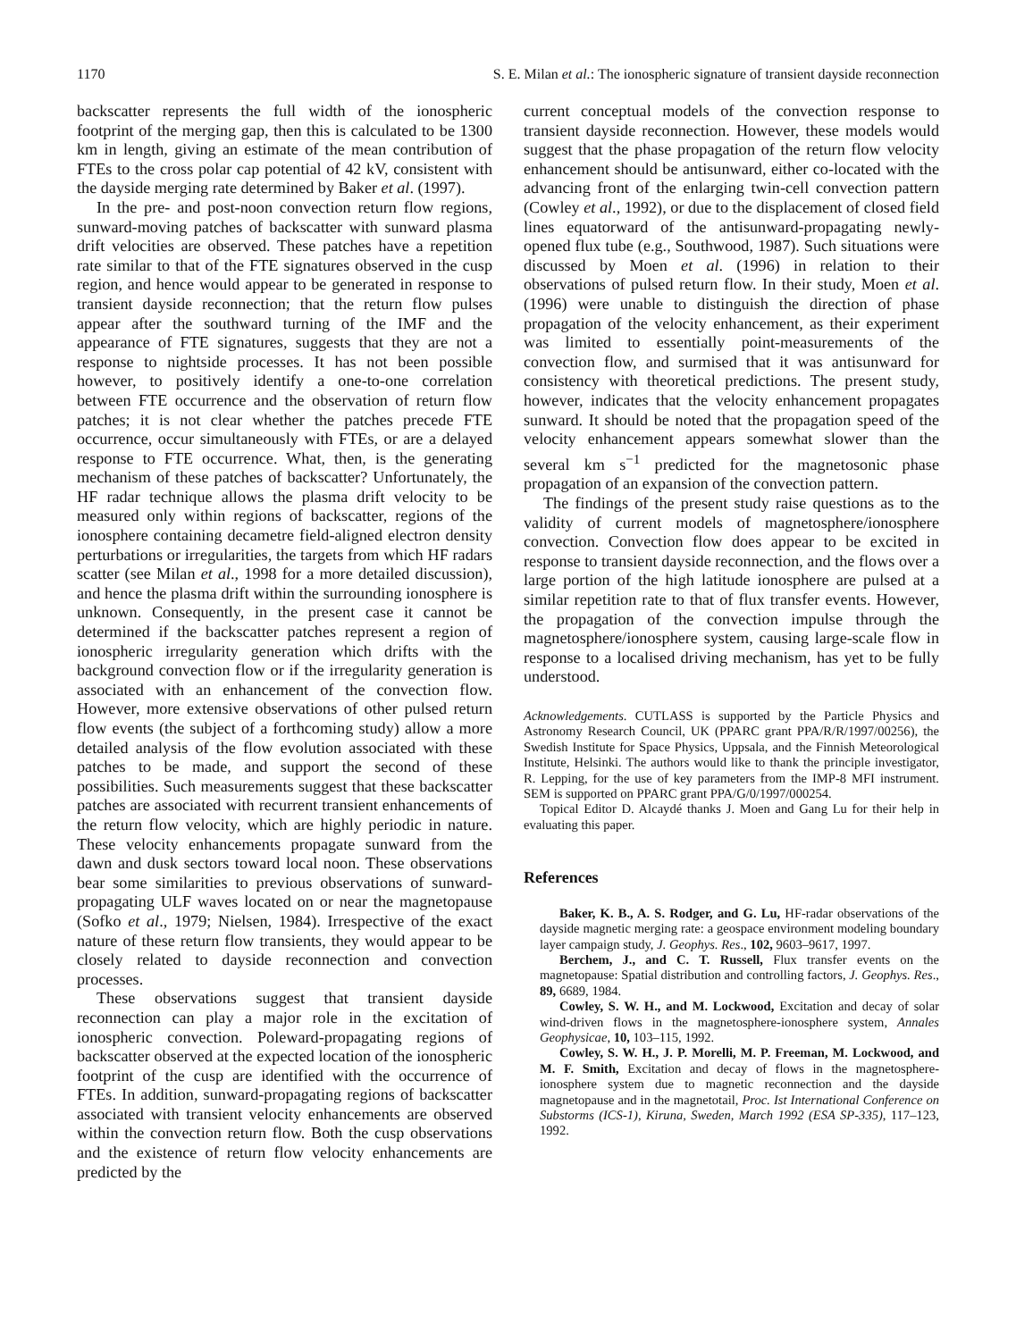1170 S. E. Milan et al.: The ionospheric signature of transient dayside reconnection
backscatter represents the full width of the ionospheric footprint of the merging gap, then this is calculated to be 1300 km in length, giving an estimate of the mean contribution of FTEs to the cross polar cap potential of 42 kV, consistent with the dayside merging rate determined by Baker et al. (1997).
In the pre- and post-noon convection return flow regions, sunward-moving patches of backscatter with sunward plasma drift velocities are observed. These patches have a repetition rate similar to that of the FTE signatures observed in the cusp region, and hence would appear to be generated in response to transient dayside reconnection; that the return flow pulses appear after the southward turning of the IMF and the appearance of FTE signatures, suggests that they are not a response to nightside processes. It has not been possible however, to positively identify a one-to-one correlation between FTE occurrence and the observation of return flow patches; it is not clear whether the patches precede FTE occurrence, occur simultaneously with FTEs, or are a delayed response to FTE occurrence. What, then, is the generating mechanism of these patches of backscatter? Unfortunately, the HF radar technique allows the plasma drift velocity to be measured only within regions of backscatter, regions of the ionosphere containing decametre field-aligned electron density perturbations or irregularities, the targets from which HF radars scatter (see Milan et al., 1998 for a more detailed discussion), and hence the plasma drift within the surrounding ionosphere is unknown. Consequently, in the present case it cannot be determined if the backscatter patches represent a region of ionospheric irregularity generation which drifts with the background convection flow or if the irregularity generation is associated with an enhancement of the convection flow. However, more extensive observations of other pulsed return flow events (the subject of a forthcoming study) allow a more detailed analysis of the flow evolution associated with these patches to be made, and support the second of these possibilities. Such measurements suggest that these backscatter patches are associated with recurrent transient enhancements of the return flow velocity, which are highly periodic in nature. These velocity enhancements propagate sunward from the dawn and dusk sectors toward local noon. These observations bear some similarities to previous observations of sunward-propagating ULF waves located on or near the magnetopause (Sofko et al., 1979; Nielsen, 1984). Irrespective of the exact nature of these return flow transients, they would appear to be closely related to dayside reconnection and convection processes.
These observations suggest that transient dayside reconnection can play a major role in the excitation of ionospheric convection. Poleward-propagating regions of backscatter observed at the expected location of the ionospheric footprint of the cusp are identified with the occurrence of FTEs. In addition, sunward-propagating regions of backscatter associated with transient velocity enhancements are observed within the convection return flow. Both the cusp observations and the existence of return flow velocity enhancements are predicted by the
current conceptual models of the convection response to transient dayside reconnection. However, these models would suggest that the phase propagation of the return flow velocity enhancement should be antisunward, either co-located with the advancing front of the enlarging twin-cell convection pattern (Cowley et al., 1992), or due to the displacement of closed field lines equatorward of the antisunward-propagating newly-opened flux tube (e.g., Southwood, 1987). Such situations were discussed by Moen et al. (1996) in relation to their observations of pulsed return flow. In their study, Moen et al. (1996) were unable to distinguish the direction of phase propagation of the velocity enhancement, as their experiment was limited to essentially point-measurements of the convection flow, and surmised that it was antisunward for consistency with theoretical predictions. The present study, however, indicates that the velocity enhancement propagates sunward. It should be noted that the propagation speed of the velocity enhancement appears somewhat slower than the several km s<sup>−1</sup> predicted for the magnetosonic phase propagation of an expansion of the convection pattern.
The findings of the present study raise questions as to the validity of current models of magnetosphere/ionosphere convection. Convection flow does appear to be excited in response to transient dayside reconnection, and the flows over a large portion of the high latitude ionosphere are pulsed at a similar repetition rate to that of flux transfer events. However, the propagation of the convection impulse through the magnetosphere/ionosphere system, causing large-scale flow in response to a localised driving mechanism, has yet to be fully understood.
Acknowledgements. CUTLASS is supported by the Particle Physics and Astronomy Research Council, UK (PPARC grant PPA/R/R/1997/00256), the Swedish Institute for Space Physics, Uppsala, and the Finnish Meteorological Institute, Helsinki. The authors would like to thank the principle investigator, R. Lepping, for the use of key parameters from the IMP-8 MFI instrument. SEM is supported on PPARC grant PPA/G/0/1997/000254.
Topical Editor D. Alcaydé thanks J. Moen and Gang Lu for their help in evaluating this paper.
References
Baker, K. B., A. S. Rodger, and G. Lu, HF-radar observations of the dayside magnetic merging rate: a geospace environment modeling boundary layer campaign study, J. Geophys. Res., 102, 9603–9617, 1997.
Berchem, J., and C. T. Russell, Flux transfer events on the magnetopause: Spatial distribution and controlling factors, J. Geophys. Res., 89, 6689, 1984.
Cowley, S. W. H., and M. Lockwood, Excitation and decay of solar wind-driven flows in the magnetosphere-ionosphere system, Annales Geophysicae, 10, 103–115, 1992.
Cowley, S. W. H., J. P. Morelli, M. P. Freeman, M. Lockwood, and M. F. Smith, Excitation and decay of flows in the magnetosphere-ionosphere system due to magnetic reconnection and the dayside magnetopause and in the magnetotail, Proc. Ist International Conference on Substorms (ICS-1), Kiruna, Sweden, March 1992 (ESA SP-335), 117–123, 1992.